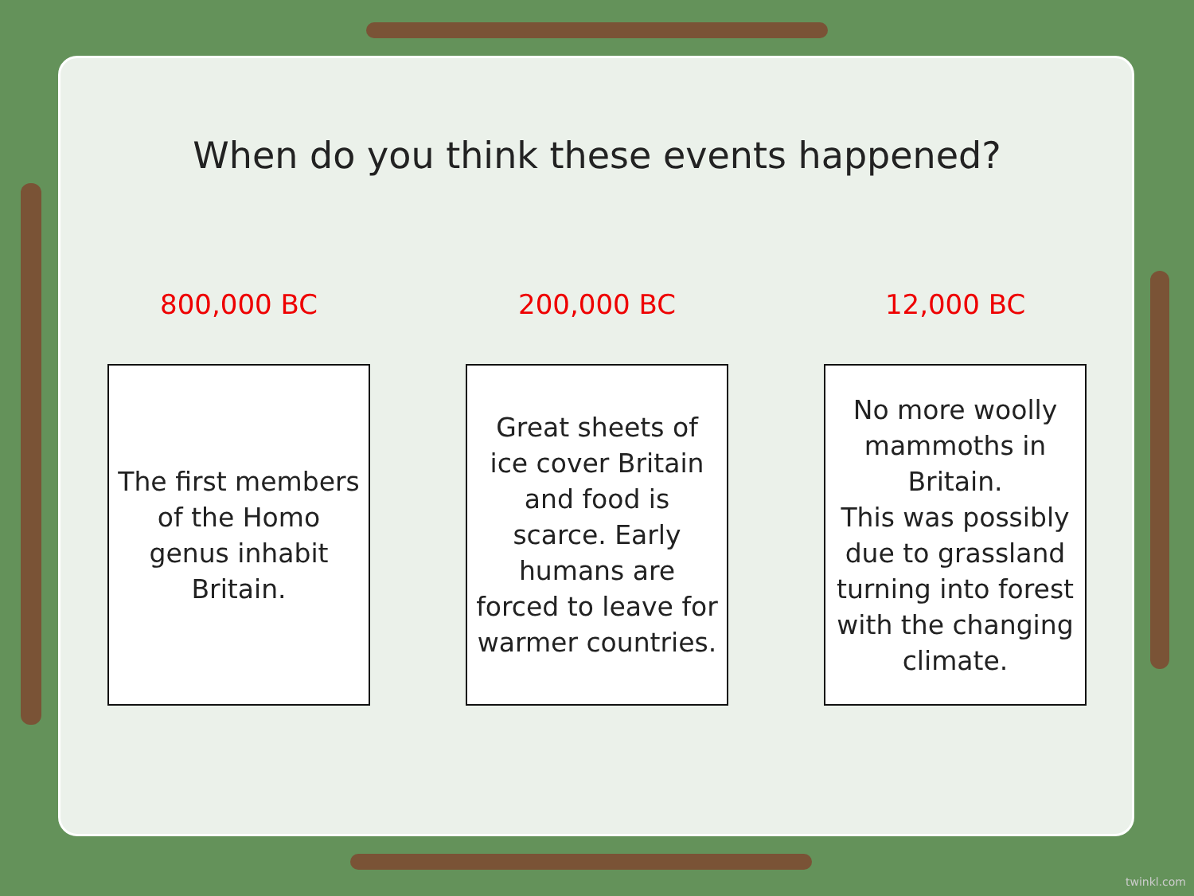When do you think these events happened?
800,000 BC
The first members of the Homo genus inhabit Britain.
200,000 BC
Great sheets of ice cover Britain and food is scarce. Early humans are forced to leave for warmer countries.
12,000 BC
No more woolly mammoths in Britain.
This was possibly due to grassland turning into forest with the changing climate.
twinkl.com